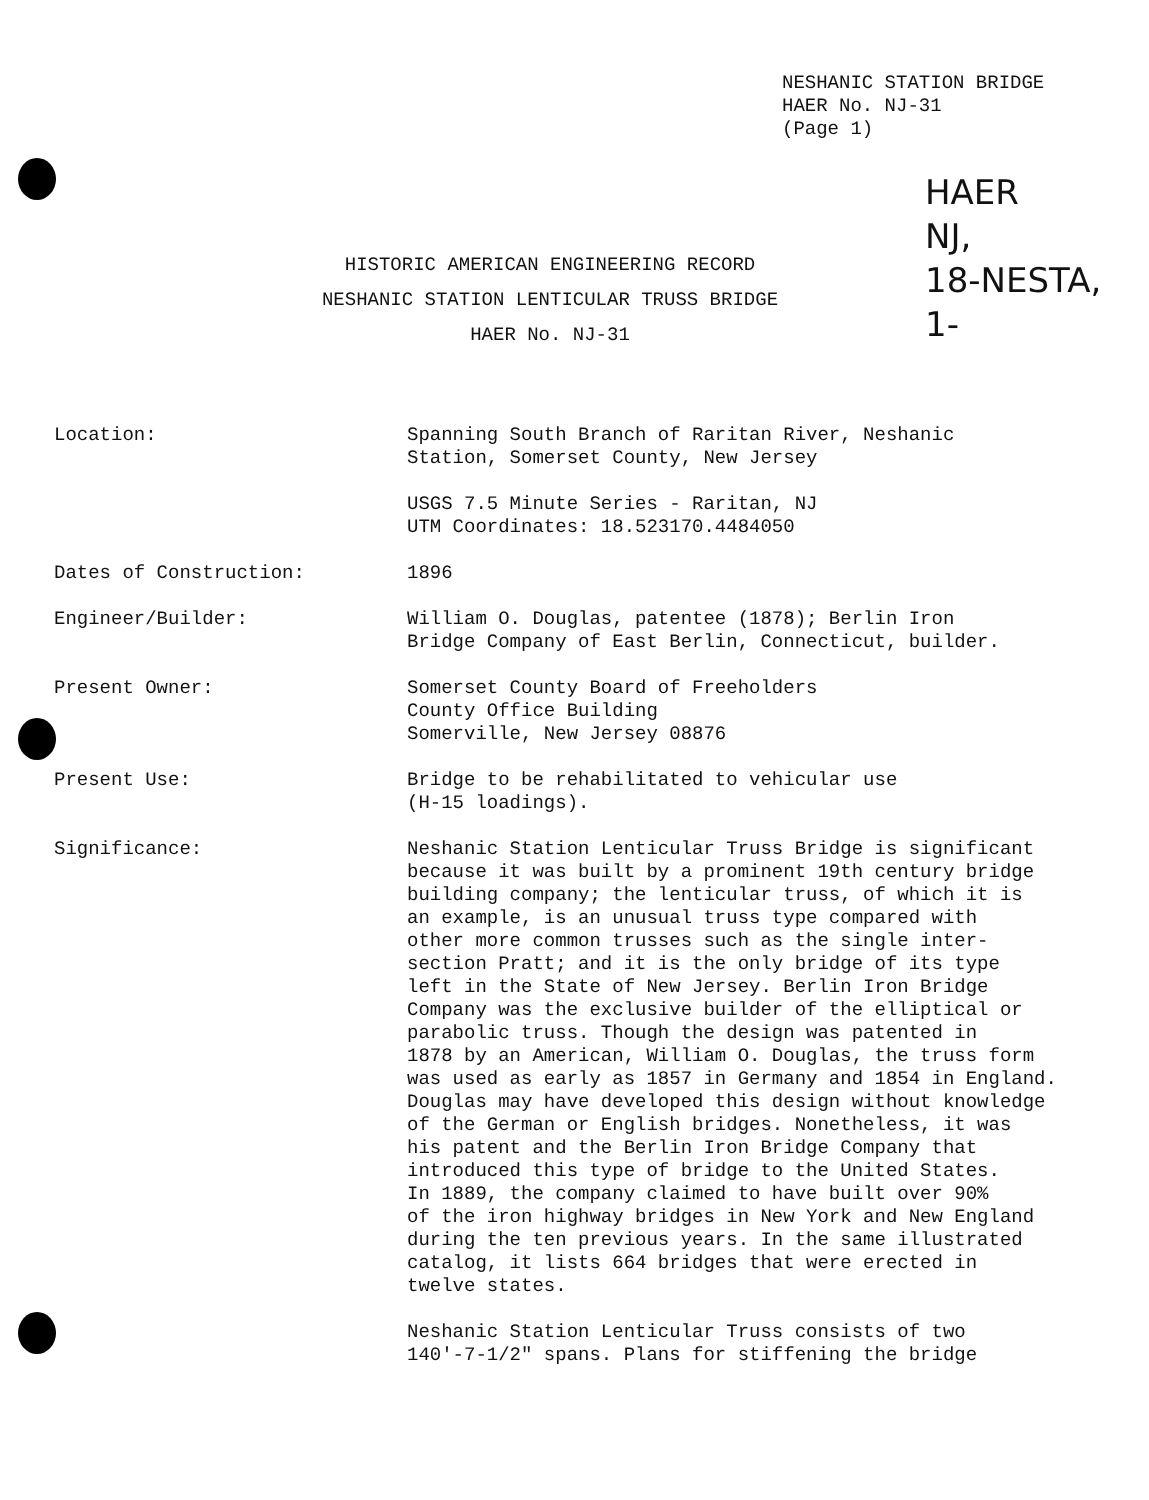NESHANIC STATION BRIDGE
HAER No. NJ-31
(Page 1)
HAER
NJ,
18-NESTA,
1-
HISTORIC AMERICAN ENGINEERING RECORD
NESHANIC STATION LENTICULAR TRUSS BRIDGE
HAER No. NJ-31
Location: Spanning South Branch of Raritan River, Neshanic
Station, Somerset County, New Jersey
USGS 7.5 Minute Series - Raritan, NJ
UTM Coordinates: 18.523170.4484050
Dates of Construction: 1896
Engineer/Builder: William O. Douglas, patentee (1878); Berlin Iron
Bridge Company of East Berlin, Connecticut, builder.
Present Owner: Somerset County Board of Freeholders
County Office Building
Somerville, New Jersey 08876
Present Use: Bridge to be rehabilitated to vehicular use
(H-15 loadings).
Significance: Neshanic Station Lenticular Truss Bridge is significant
because it was built by a prominent 19th century bridge
building company; the lenticular truss, of which it is
an example, is an unusual truss type compared with
other more common trusses such as the single inter-
section Pratt; and it is the only bridge of its type
left in the State of New Jersey. Berlin Iron Bridge
Company was the exclusive builder of the elliptical or
parabolic truss. Though the design was patented in
1878 by an American, William O. Douglas, the truss form
was used as early as 1857 in Germany and 1854 in England.
Douglas may have developed this design without knowledge
of the German or English bridges. Nonetheless, it was
his patent and the Berlin Iron Bridge Company that
introduced this type of bridge to the United States.
In 1889, the company claimed to have built over 90%
of the iron highway bridges in New York and New England
during the ten previous years. In the same illustrated
catalog, it lists 664 bridges that were erected in
twelve states.
Neshanic Station Lenticular Truss consists of two
140'-7-1/2" spans. Plans for stiffening the bridge